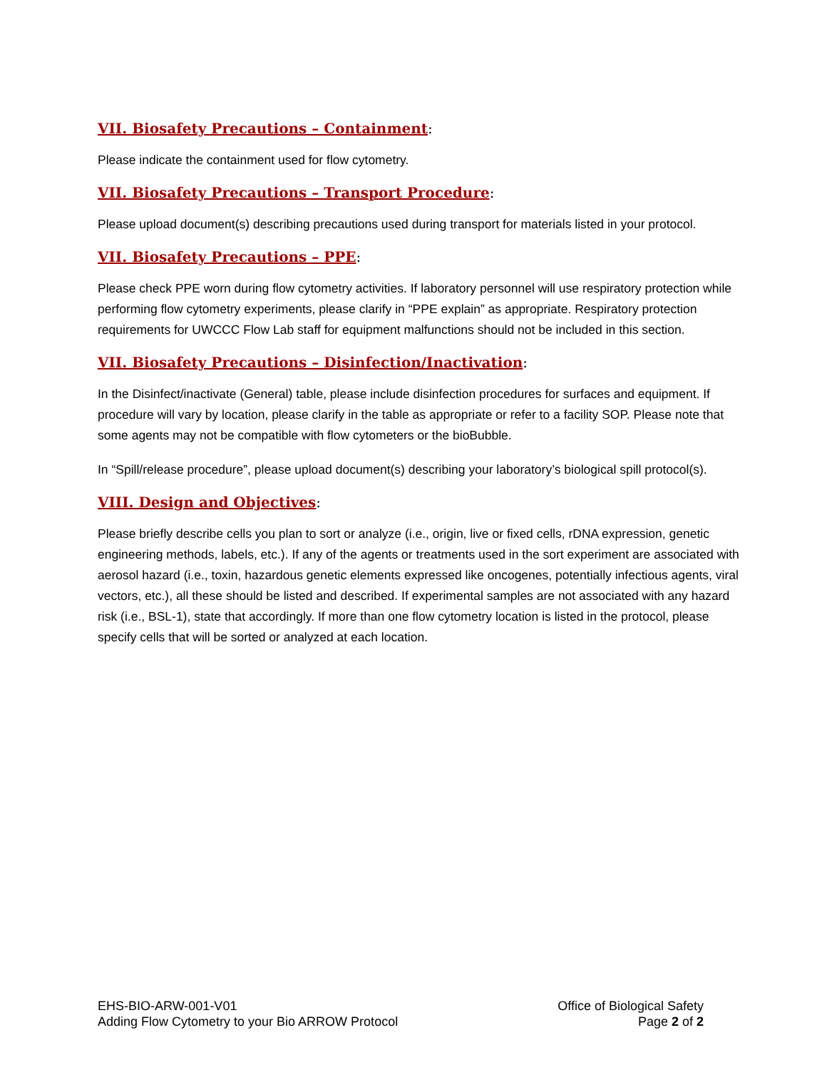VII. Biosafety Precautions – Containment:
Please indicate the containment used for flow cytometry.
VII. Biosafety Precautions – Transport Procedure:
Please upload document(s) describing precautions used during transport for materials listed in your protocol.
VII. Biosafety Precautions – PPE:
Please check PPE worn during flow cytometry activities. If laboratory personnel will use respiratory protection while performing flow cytometry experiments, please clarify in “PPE explain” as appropriate. Respiratory protection requirements for UWCCC Flow Lab staff for equipment malfunctions should not be included in this section.
VII. Biosafety Precautions – Disinfection/Inactivation:
In the Disinfect/inactivate (General) table, please include disinfection procedures for surfaces and equipment. If procedure will vary by location, please clarify in the table as appropriate or refer to a facility SOP. Please note that some agents may not be compatible with flow cytometers or the bioBubble.
In “Spill/release procedure”, please upload document(s) describing your laboratory’s biological spill protocol(s).
VIII. Design and Objectives:
Please briefly describe cells you plan to sort or analyze (i.e., origin, live or fixed cells, rDNA expression, genetic engineering methods, labels, etc.). If any of the agents or treatments used in the sort experiment are associated with aerosol hazard (i.e., toxin, hazardous genetic elements expressed like oncogenes, potentially infectious agents, viral vectors, etc.), all these should be listed and described. If experimental samples are not associated with any hazard risk (i.e., BSL-1), state that accordingly. If more than one flow cytometry location is listed in the protocol, please specify cells that will be sorted or analyzed at each location.
EHS-BIO-ARW-001-V01
Adding Flow Cytometry to your Bio ARROW Protocol
Office of Biological Safety
Page 2 of 2